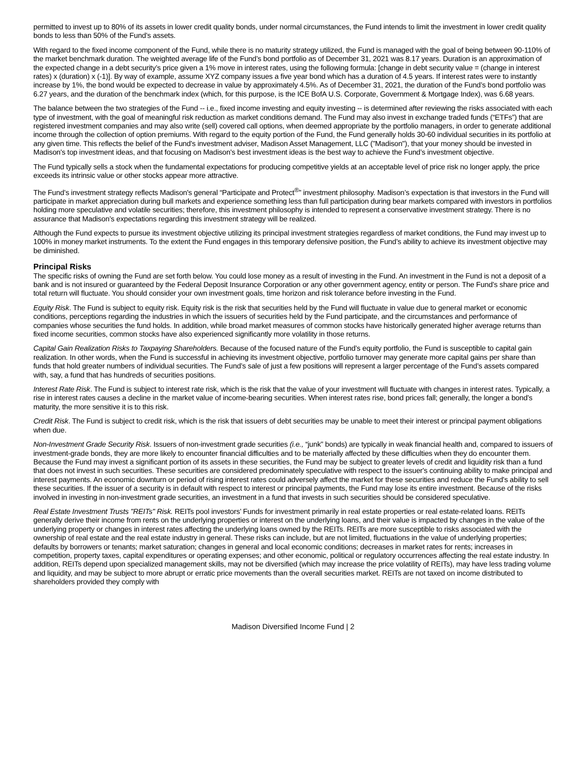permitted to invest up to 80% of its assets in lower credit quality bonds, under normal circumstances, the Fund intends to limit the investment in lower credit quality bonds to less than 50% of the Fund’s assets.
With regard to the fixed income component of the Fund, while there is no maturity strategy utilized, the Fund is managed with the goal of being between 90-110% of the market benchmark duration. The weighted average life of the Fund’s bond portfolio as of December 31, 2021 was 8.17 years. Duration is an approximation of the expected change in a debt security’s price given a 1% move in interest rates, using the following formula: [change in debt security value = (change in interest rates) x (duration) x (-1)]. By way of example, assume XYZ company issues a five year bond which has a duration of 4.5 years. If interest rates were to instantly increase by 1%, the bond would be expected to decrease in value by approximately 4.5%. As of December 31, 2021, the duration of the Fund’s bond portfolio was 6.27 years, and the duration of the benchmark index (which, for this purpose, is the ICE BofA U.S. Corporate, Government & Mortgage Index), was 6.68 years.
The balance between the two strategies of the Fund -- i.e., fixed income investing and equity investing -- is determined after reviewing the risks associated with each type of investment, with the goal of meaningful risk reduction as market conditions demand. The Fund may also invest in exchange traded funds (“ETFs”) that are registered investment companies and may also write (sell) covered call options, when deemed appropriate by the portfolio managers, in order to generate additional income through the collection of option premiums. With regard to the equity portion of the Fund, the Fund generally holds 30-60 individual securities in its portfolio at any given time. This reflects the belief of the Fund's investment adviser, Madison Asset Management, LLC ("Madison"), that your money should be invested in Madison's top investment ideas, and that focusing on Madison's best investment ideas is the best way to achieve the Fund’s investment objective.
The Fund typically sells a stock when the fundamental expectations for producing competitive yields at an acceptable level of price risk no longer apply, the price exceeds its intrinsic value or other stocks appear more attractive.
The Fund’s investment strategy reflects Madison's general “Participate and Protect<sup>®</sup>” investment philosophy. Madison’s expectation is that investors in the Fund will participate in market appreciation during bull markets and experience something less than full participation during bear markets compared with investors in portfolios holding more speculative and volatile securities; therefore, this investment philosophy is intended to represent a conservative investment strategy. There is no assurance that Madison’s expectations regarding this investment strategy will be realized.
Although the Fund expects to pursue its investment objective utilizing its principal investment strategies regardless of market conditions, the Fund may invest up to 100% in money market instruments. To the extent the Fund engages in this temporary defensive position, the Fund’s ability to achieve its investment objective may be diminished.
Principal Risks
The specific risks of owning the Fund are set forth below. You could lose money as a result of investing in the Fund. An investment in the Fund is not a deposit of a bank and is not insured or guaranteed by the Federal Deposit Insurance Corporation or any other government agency, entity or person. The Fund’s share price and total return will fluctuate. You should consider your own investment goals, time horizon and risk tolerance before investing in the Fund.
Equity Risk. The Fund is subject to equity risk. Equity risk is the risk that securities held by the Fund will fluctuate in value due to general market or economic conditions, perceptions regarding the industries in which the issuers of securities held by the Fund participate, and the circumstances and performance of companies whose securities the fund holds. In addition, while broad market measures of common stocks have historically generated higher average returns than fixed income securities, common stocks have also experienced significantly more volatility in those returns.
Capital Gain Realization Risks to Taxpaying Shareholders. Because of the focused nature of the Fund’s equity portfolio, the Fund is susceptible to capital gain realization. In other words, when the Fund is successful in achieving its investment objective, portfolio turnover may generate more capital gains per share than funds that hold greater numbers of individual securities. The Fund’s sale of just a few positions will represent a larger percentage of the Fund’s assets compared with, say, a fund that has hundreds of securities positions.
Interest Rate Risk. The Fund is subject to interest rate risk, which is the risk that the value of your investment will fluctuate with changes in interest rates. Typically, a rise in interest rates causes a decline in the market value of income-bearing securities. When interest rates rise, bond prices fall; generally, the longer a bond’s maturity, the more sensitive it is to this risk.
Credit Risk. The Fund is subject to credit risk, which is the risk that issuers of debt securities may be unable to meet their interest or principal payment obligations when due.
Non-Investment Grade Security Risk. Issuers of non-investment grade securities (i.e., “junk” bonds) are typically in weak financial health and, compared to issuers of investment-grade bonds, they are more likely to encounter financial difficulties and to be materially affected by these difficulties when they do encounter them. Because the Fund may invest a significant portion of its assets in these securities, the Fund may be subject to greater levels of credit and liquidity risk than a fund that does not invest in such securities. These securities are considered predominately speculative with respect to the issuer's continuing ability to make principal and interest payments. An economic downturn or period of rising interest rates could adversely affect the market for these securities and reduce the Fund's ability to sell these securities. If the issuer of a security is in default with respect to interest or principal payments, the Fund may lose its entire investment. Because of the risks involved in investing in non-investment grade securities, an investment in a fund that invests in such securities should be considered speculative.
Real Estate Investment Trusts "REITs" Risk. REITs pool investors’ Funds for investment primarily in real estate properties or real estate-related loans. REITs generally derive their income from rents on the underlying properties or interest on the underlying loans, and their value is impacted by changes in the value of the underlying property or changes in interest rates affecting the underlying loans owned by the REITs. REITs are more susceptible to risks associated with the ownership of real estate and the real estate industry in general. These risks can include, but are not limited, fluctuations in the value of underlying properties; defaults by borrowers or tenants; market saturation; changes in general and local economic conditions; decreases in market rates for rents; increases in competition, property taxes, capital expenditures or operating expenses; and other economic, political or regulatory occurrences affecting the real estate industry. In addition, REITs depend upon specialized management skills, may not be diversified (which may increase the price volatility of REITs), may have less trading volume and liquidity, and may be subject to more abrupt or erratic price movements than the overall securities market. REITs are not taxed on income distributed to shareholders provided they comply with
Madison Diversified Income Fund | 2